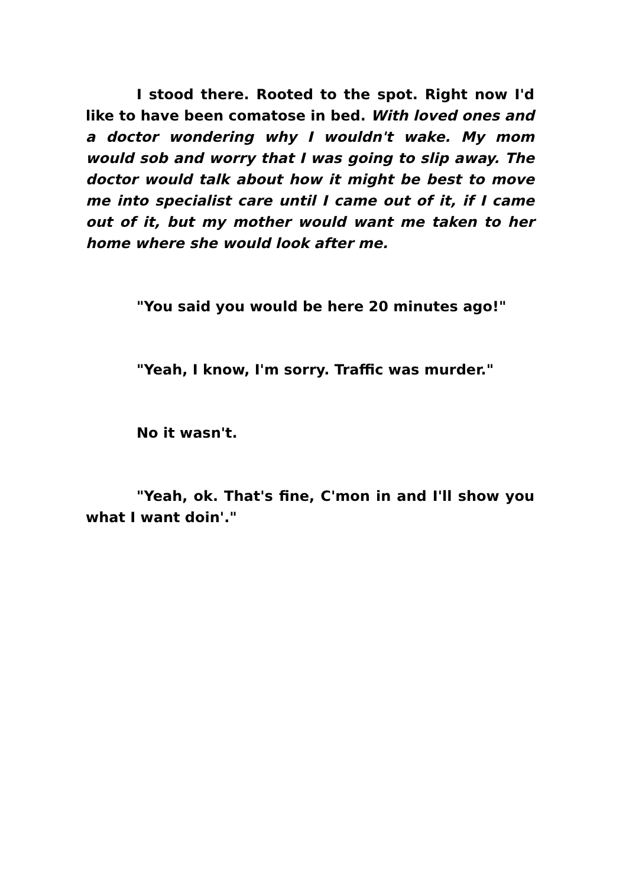I stood there. Rooted to the spot. Right now I'd like to have been comatose in bed. With loved ones and a doctor wondering why I wouldn't wake. My mom would sob and worry that I was going to slip away. The doctor would talk about how it might be best to move me into specialist care until I came out of it, if I came out of it, but my mother would want me taken to her home where she would look after me.
"You said you would be here 20 minutes ago!"
"Yeah, I know, I'm sorry. Traffic was murder."
No it wasn't.
"Yeah, ok. That's fine, C'mon in and I'll show you what I want doin'."